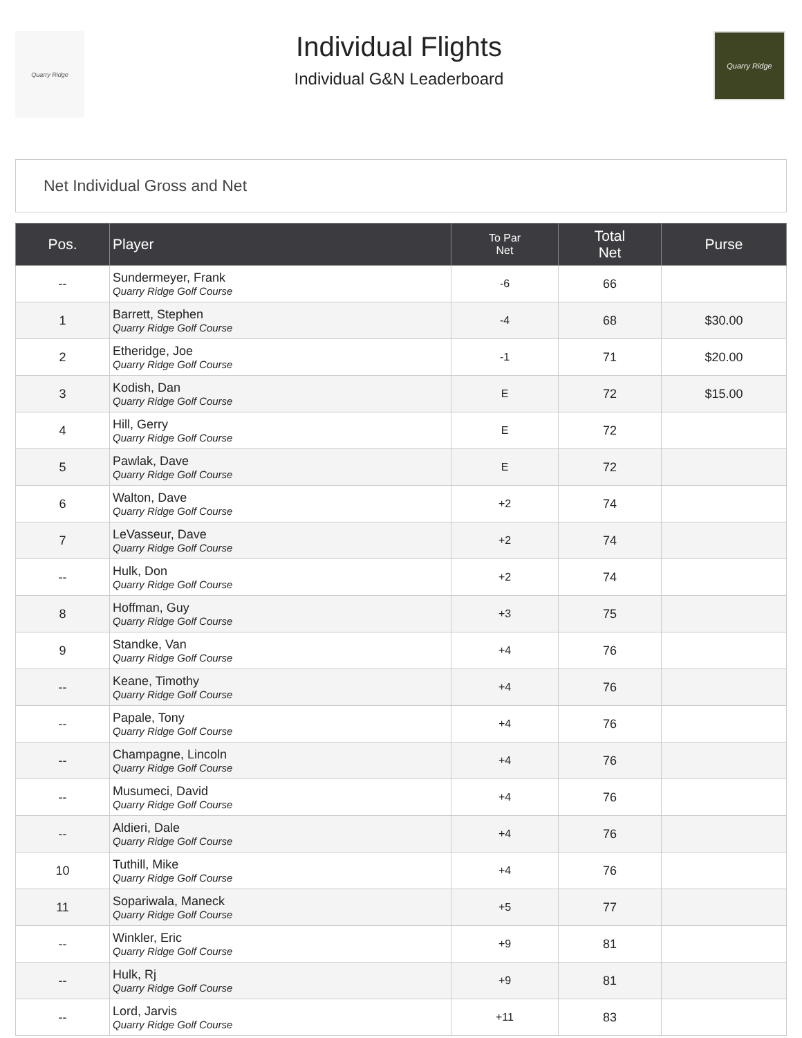Quarry Ridge
Individual Flights
Individual G&N Leaderboard
Quarry Ridge
Net Individual Gross and Net
| Pos. | Player | To Par Net | Total Net | Purse |
| --- | --- | --- | --- | --- |
| -- | Sundermeyer, Frank Quarry Ridge Golf Course | -6 | 66 | |
| 1 | Barrett, Stephen Quarry Ridge Golf Course | -4 | 68 | $30.00 |
| 2 | Etheridge, Joe Quarry Ridge Golf Course | -1 | 71 | $20.00 |
| 3 | Kodish, Dan Quarry Ridge Golf Course | E | 72 | $15.00 |
| 4 | Hill, Gerry Quarry Ridge Golf Course | E | 72 | |
| 5 | Pawlak, Dave Quarry Ridge Golf Course | E | 72 | |
| 6 | Walton, Dave Quarry Ridge Golf Course | +2 | 74 | |
| 7 | LeVasseur, Dave Quarry Ridge Golf Course | +2 | 74 | |
| -- | Hulk, Don Quarry Ridge Golf Course | +2 | 74 | |
| 8 | Hoffman, Guy Quarry Ridge Golf Course | +3 | 75 | |
| 9 | Standke, Van Quarry Ridge Golf Course | +4 | 76 | |
| -- | Keane, Timothy Quarry Ridge Golf Course | +4 | 76 | |
| -- | Papale, Tony Quarry Ridge Golf Course | +4 | 76 | |
| -- | Champagne, Lincoln Quarry Ridge Golf Course | +4 | 76 | |
| -- | Musumeci, David Quarry Ridge Golf Course | +4 | 76 | |
| -- | Aldieri, Dale Quarry Ridge Golf Course | +4 | 76 | |
| 10 | Tuthill, Mike Quarry Ridge Golf Course | +4 | 76 | |
| 11 | Sopariwala, Maneck Quarry Ridge Golf Course | +5 | 77 | |
| -- | Winkler, Eric Quarry Ridge Golf Course | +9 | 81 | |
| -- | Hulk, Rj Quarry Ridge Golf Course | +9 | 81 | |
| -- | Lord, Jarvis Quarry Ridge Golf Course | +11 | 83 | |